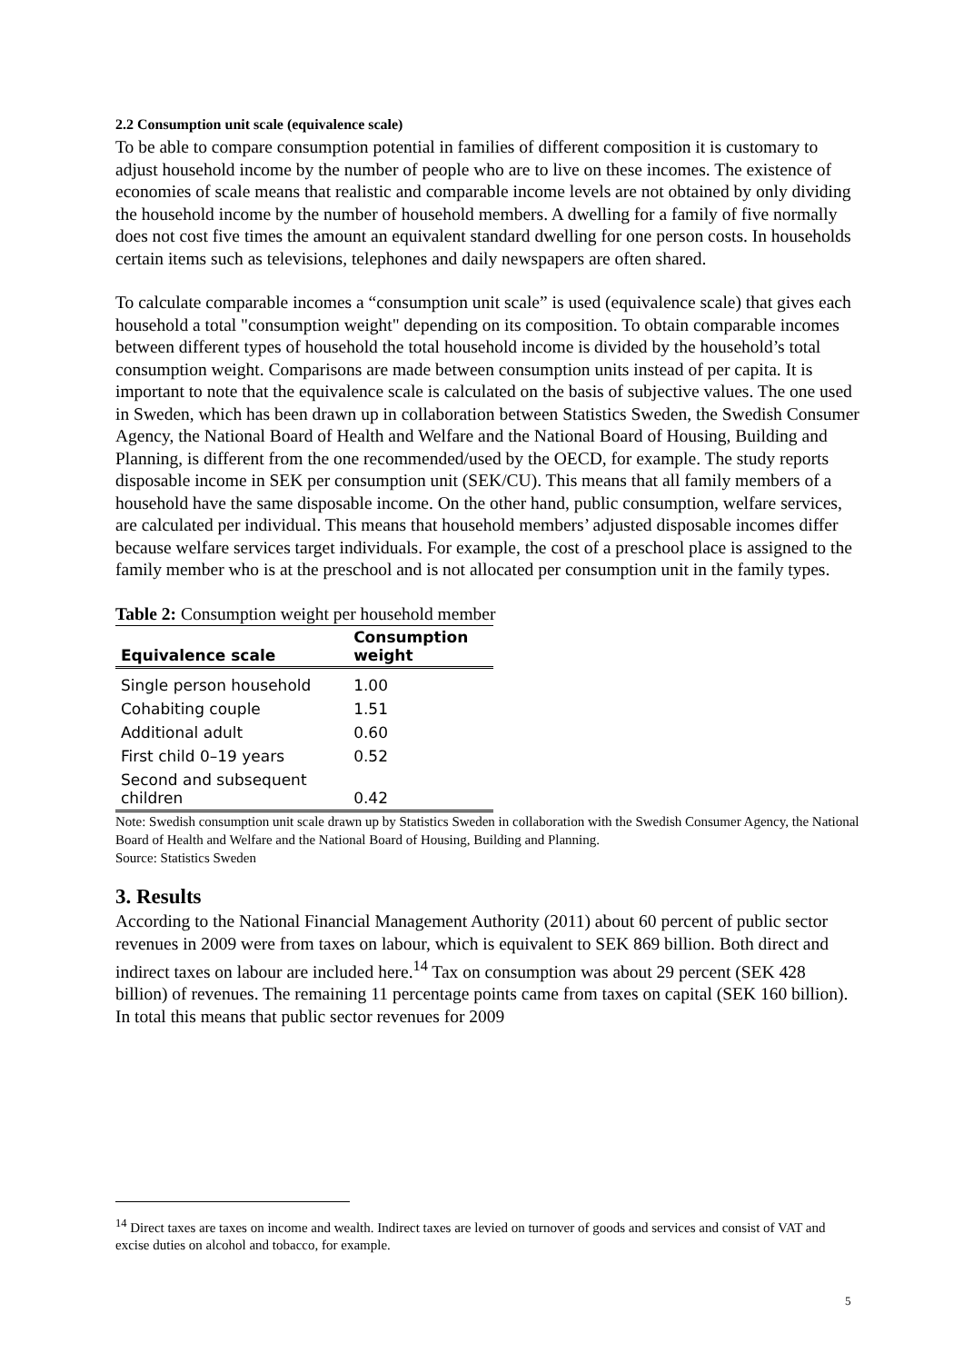2.2 Consumption unit scale (equivalence scale)
To be able to compare consumption potential in families of different composition it is customary to adjust household income by the number of people who are to live on these incomes. The existence of economies of scale means that realistic and comparable income levels are not obtained by only dividing the household income by the number of household members. A dwelling for a family of five normally does not cost five times the amount an equivalent standard dwelling for one person costs. In households certain items such as televisions, telephones and daily newspapers are often shared.
To calculate comparable incomes a “consumption unit scale” is used (equivalence scale) that gives each household a total "consumption weight" depending on its composition. To obtain comparable incomes between different types of household the total household income is divided by the household’s total consumption weight. Comparisons are made between consumption units instead of per capita. It is important to note that the equivalence scale is calculated on the basis of subjective values. The one used in Sweden, which has been drawn up in collaboration between Statistics Sweden, the Swedish Consumer Agency, the National Board of Health and Welfare and the National Board of Housing, Building and Planning, is different from the one recommended/used by the OECD, for example. The study reports disposable income in SEK per consumption unit (SEK/CU). This means that all family members of a household have the same disposable income. On the other hand, public consumption, welfare services, are calculated per individual. This means that household members’ adjusted disposable incomes differ because welfare services target individuals. For example, the cost of a preschool place is assigned to the family member who is at the preschool and is not allocated per consumption unit in the family types.
Table 2: Consumption weight per household member
| Equivalence scale | Consumption weight |
| --- | --- |
| Single person household | 1.00 |
| Cohabiting couple | 1.51 |
| Additional adult | 0.60 |
| First child 0–19 years | 0.52 |
| Second and subsequent children | 0.42 |
Note: Swedish consumption unit scale drawn up by Statistics Sweden in collaboration with the Swedish Consumer Agency, the National Board of Health and Welfare and the National Board of Housing, Building and Planning.
Source: Statistics Sweden
3. Results
According to the National Financial Management Authority (2011) about 60 percent of public sector revenues in 2009 were from taxes on labour, which is equivalent to SEK 869 billion. Both direct and indirect taxes on labour are included here.<sup>14</sup> Tax on consumption was about 29 percent (SEK 428 billion) of revenues. The remaining 11 percentage points came from taxes on capital (SEK 160 billion). In total this means that public sector revenues for 2009
<sup>14</sup> Direct taxes are taxes on income and wealth. Indirect taxes are levied on turnover of goods and services and consist of VAT and excise duties on alcohol and tobacco, for example.
5